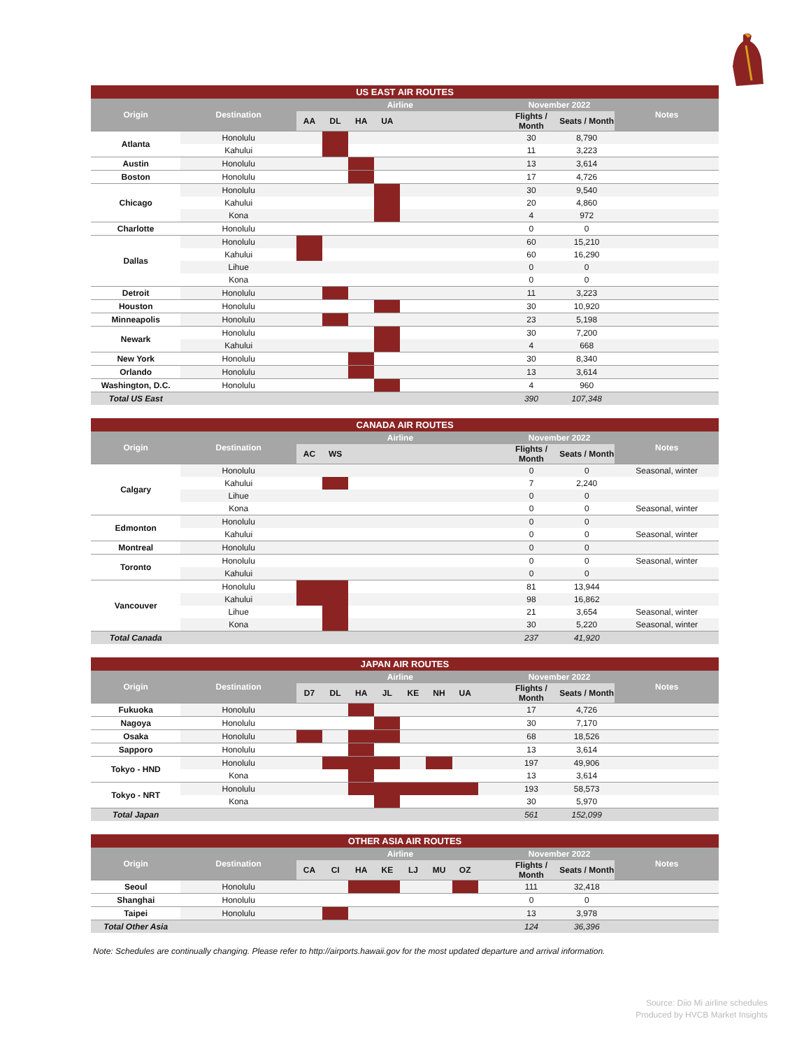| US EAST AIR ROUTES | | | | | | | | | | | | |
| --- | --- | --- | --- | --- | --- | --- | --- | --- | --- | --- | --- | --- |
| Origin | Destination | Airline | | | | | | | | November 2022 | | Notes |
| | | AA | DL | HA | UA | | | | | Flights / Month | Seats / Month | |
| Atlanta | Honolulu | | | | | | | | | 30 | 8,790 | |
| | Kahului | | | | | | | | | 11 | 3,223 | |
| Austin | Honolulu | | | | | | | | | 13 | 3,614 | |
| Boston | Honolulu | | | | | | | | | 17 | 4,726 | |
| Chicago | Honolulu | | | | | | | | | 30 | 9,540 | |
| | Kahului | | | | | | | | | 20 | 4,860 | |
| | Kona | | | | | | | | | 4 | 972 | |
| Charlotte | Honolulu | | | | | | | | | 0 | 0 | |
| Dallas | Honolulu | | | | | | | | | 60 | 15,210 | |
| | Kahului | | | | | | | | | 60 | 16,290 | |
| | Lihue | | | | | | | | | 0 | 0 | |
| | Kona | | | | | | | | | 0 | 0 | |
| Detroit | Honolulu | | | | | | | | | 11 | 3,223 | |
| Houston | Honolulu | | | | | | | | | 30 | 10,920 | |
| Minneapolis | Honolulu | | | | | | | | | 23 | 5,198 | |
| Newark | Honolulu | | | | | | | | | 30 | 7,200 | |
| | Kahului | | | | | | | | | 4 | 668 | |
| New York | Honolulu | | | | | | | | | 30 | 8,340 | |
| Orlando | Honolulu | | | | | | | | | 13 | 3,614 | |
| Washington, D.C. | Honolulu | | | | | | | | | 4 | 960 | |
| Total US East | | | | | | | | | | 390 | 107,348 | |
| CANADA AIR ROUTES | | | | | | | | | | | | |
| --- | --- | --- | --- | --- | --- | --- | --- | --- | --- | --- | --- | --- |
| Origin | Destination | Airline | | | | | | | | November 2022 | | Notes |
| | | AC | WS | | | | | | | Flights / Month | Seats / Month | |
| Calgary | Honolulu | | | | | | | | | 0 | 0 | Seasonal, winter |
| | Kahului | | | | | | | | | 7 | 2,240 | |
| | Lihue | | | | | | | | | 0 | 0 | |
| | Kona | | | | | | | | | 0 | 0 | Seasonal, winter |
| Edmonton | Honolulu | | | | | | | | | 0 | 0 | |
| | Kahului | | | | | | | | | 0 | 0 | Seasonal, winter |
| Montreal | Honolulu | | | | | | | | | 0 | 0 | |
| Toronto | Honolulu | | | | | | | | | 0 | 0 | Seasonal, winter |
| | Kahului | | | | | | | | | 0 | 0 | |
| Vancouver | Honolulu | | | | | | | | | 81 | 13,944 | |
| | Kahului | | | | | | | | | 98 | 16,862 | |
| | Lihue | | | | | | | | | 21 | 3,654 | Seasonal, winter |
| | Kona | | | | | | | | | 30 | 5,220 | Seasonal, winter |
| Total Canada | | | | | | | | | | 237 | 41,920 | |
| JAPAN AIR ROUTES | | | | | | | | | | | | |
| --- | --- | --- | --- | --- | --- | --- | --- | --- | --- | --- | --- | --- |
| Origin | Destination | Airline | | | | | | | | November 2022 | | Notes |
| | | D7 | DL | HA | JL | KE | NH | UA | | Flights / Month | Seats / Month | |
| Fukuoka | Honolulu | | | | | | | | | 17 | 4,726 | |
| Nagoya | Honolulu | | | | | | | | | 30 | 7,170 | |
| Osaka | Honolulu | | | | | | | | | 68 | 18,526 | |
| Sapporo | Honolulu | | | | | | | | | 13 | 3,614 | |
| Tokyo - HND | Honolulu | | | | | | | | | 197 | 49,906 | |
| | Kona | | | | | | | | | 13 | 3,614 | |
| Tokyo - NRT | Honolulu | | | | | | | | | 193 | 58,573 | |
| | Kona | | | | | | | | | 30 | 5,970 | |
| Total Japan | | | | | | | | | | 561 | 152,099 | |
| OTHER ASIA AIR ROUTES | | | | | | | | | | | | |
| --- | --- | --- | --- | --- | --- | --- | --- | --- | --- | --- | --- | --- |
| Origin | Destination | Airline | | | | | | | | November 2022 | | Notes |
| | | CA | CI | HA | KE | LJ | MU | OZ | | Flights / Month | Seats / Month | |
| Seoul | Honolulu | | | | | | | | | 111 | 32,418 | |
| Shanghai | Honolulu | | | | | | | | | 0 | 0 | |
| Taipei | Honolulu | | | | | | | | | 13 | 3,978 | |
| Total Other Asia | | | | | | | | | | 124 | 36,396 | |
Note: Schedules are continually changing. Please refer to http://airports.hawaii.gov for the most updated departure and arrival information.
Source: Diio Mi airline schedules
Produced by HVCB Market Insights